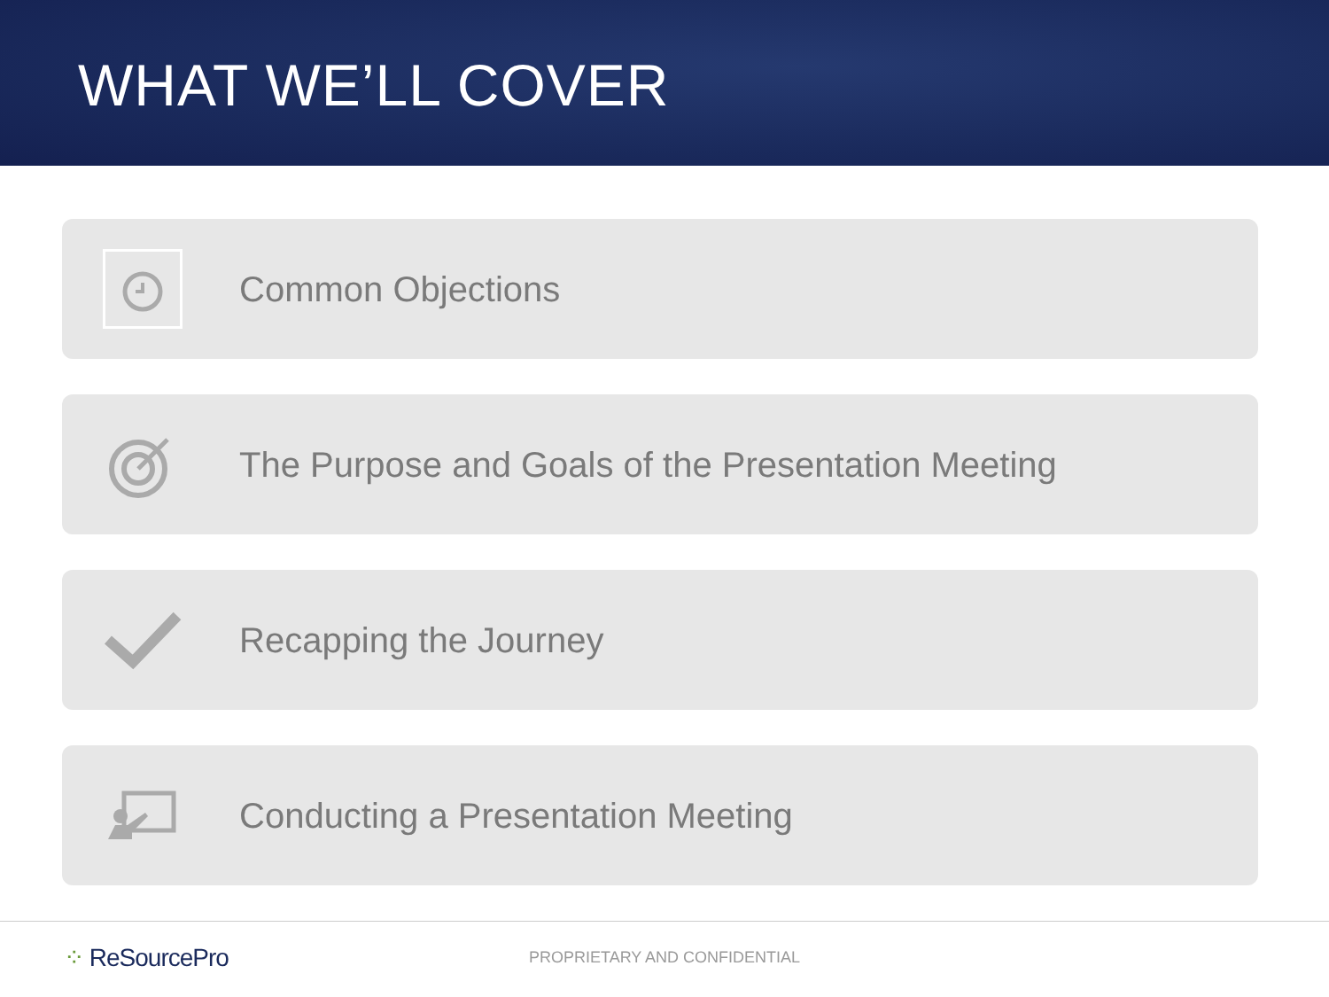WHAT WE’LL COVER
Common Objections
The Purpose and Goals of the Presentation Meeting
Recapping the Journey
Conducting a Presentation Meeting
⁘ ReSourcePro
PROPRIETARY AND CONFIDENTIAL